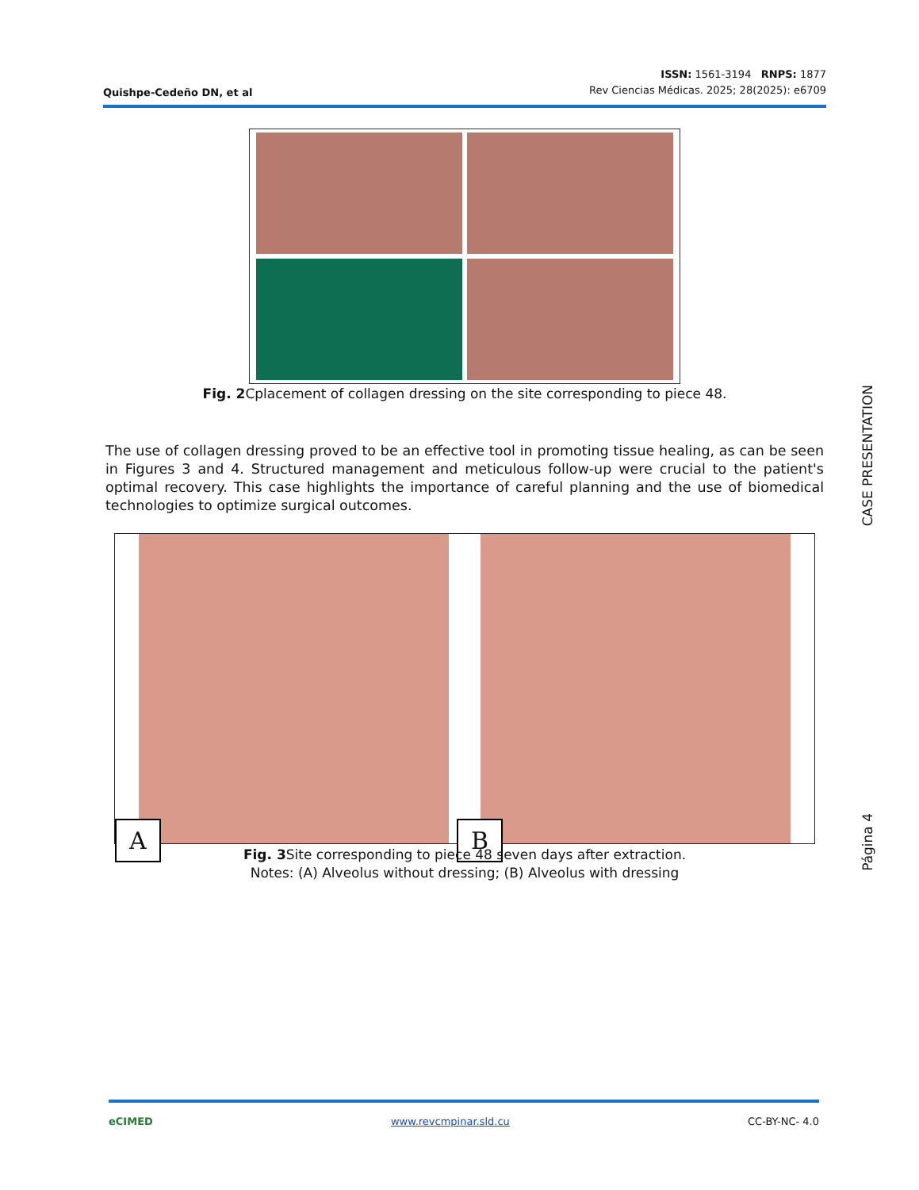Quishpe-Cedeño DN, et al
ISSN: 1561-3194 RNPS: 1877
Rev Ciencias Médicas. 2025; 28(2025): e6709
Fig. 2 Cplacement of collagen dressing on the site corresponding to piece 48.
The use of collagen dressing proved to be an effective tool in promoting tissue healing, as can be seen in Figures 3 and 4. Structured management and meticulous follow-up were crucial to the patient's optimal recovery. This case highlights the importance of careful planning and the use of biomedical technologies to optimize surgical outcomes.
A
B
Fig. 3 Site corresponding to piece 48 seven days after extraction.
Notes: (A) Alveolus without dressing; (B) Alveolus with dressing
CASE PRESENTATION
Página 4
eCIMED www.revcmpinar.sld.cu CC-BY-NC- 4.0